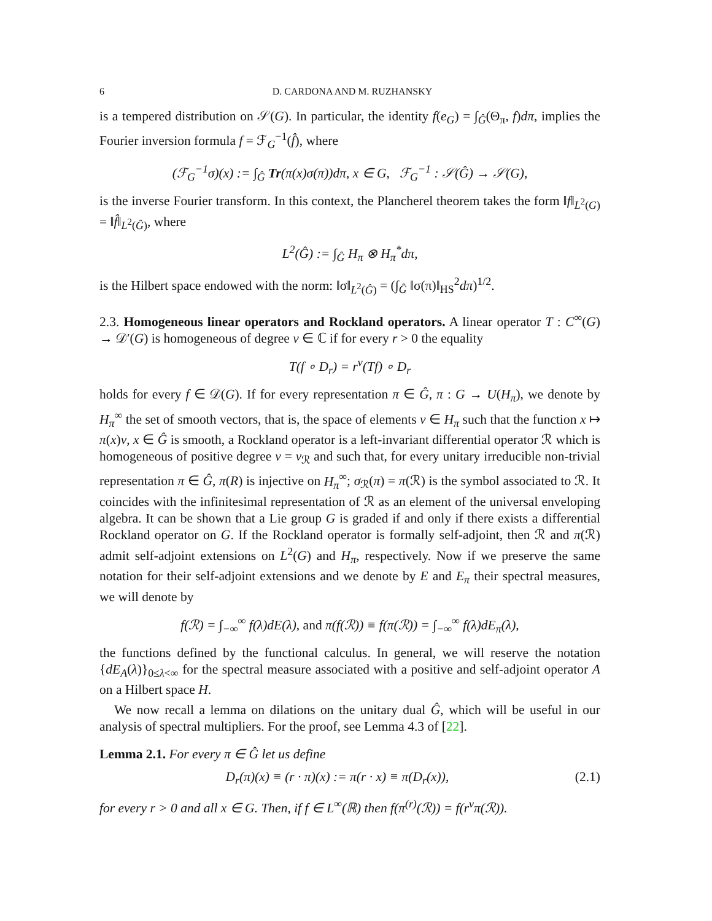6 D. CARDONA AND M. RUZHANSKY
is a tempered distribution on 𝒮(G). In particular, the identity f(e<sub>G</sub>) = ∫<sub>Ĝ</sub>(Θ<sub>π</sub>, f)dπ, implies the Fourier inversion formula f = ℱ<sub>G</sub><sup>−1</sup>(f̂), where
(ℱ<sub>G</sub><sup>−1</sup>σ)(x) := ∫<sub>Ĝ</sub> Tr(π(x)σ(π))dπ, x ∈ G, ℱ<sub>G</sub><sup>−1</sup> : 𝒮(Ĝ) → 𝒮(G),
is the inverse Fourier transform. In this context, the Plancherel theorem takes the form ‖f‖<sub>L<sup>2</sup>(G)</sub> = ‖f̂‖<sub>L<sup>2</sup>(Ĝ)</sub>, where
L<sup>2</sup>(Ĝ) := ∫<sub>Ĝ</sub> H<sub>π</sub> ⊗ H<sub>π</sub><sup>*</sup>dπ,
is the Hilbert space endowed with the norm: ‖σ‖<sub>L<sup>2</sup>(Ĝ)</sub> = (∫<sub>Ĝ</sub> ‖σ(π)‖<sub>HS</sub><sup>2</sup>dπ)<sup>1/2</sup>.
2.3. Homogeneous linear operators and Rockland operators. A linear operator T : C<sup>∞</sup>(G) → 𝒟′(G) is homogeneous of degree ν ∈ ℂ if for every r > 0 the equality
T(f ∘ D<sub>r</sub>) = r<sup>ν</sup>(Tf) ∘ D<sub>r</sub>
holds for every f ∈ 𝒟(G). If for every representation π ∈ Ĝ, π : G → U(H<sub>π</sub>), we denote by H<sub>π</sub><sup>∞</sup> the set of smooth vectors, that is, the space of elements v ∈ H<sub>π</sub> such that the function x ↦ π(x)v, x ∈ Ĝ is smooth, a Rockland operator is a left-invariant differential operator ℛ which is homogeneous of positive degree ν = ν<sub>ℛ</sub> and such that, for every unitary irreducible non-trivial representation π ∈ Ĝ, π(R) is injective on H<sub>π</sub><sup>∞</sup>; σ<sub>ℛ</sub>(π) = π(ℛ) is the symbol associated to ℛ. It coincides with the infinitesimal representation of ℛ as an element of the universal enveloping algebra. It can be shown that a Lie group G is graded if and only if there exists a differential Rockland operator on G. If the Rockland operator is formally self-adjoint, then ℛ and π(ℛ) admit self-adjoint extensions on L<sup>2</sup>(G) and H<sub>π</sub>, respectively. Now if we preserve the same notation for their self-adjoint extensions and we denote by E and E<sub>π</sub> their spectral measures, we will denote by
f(ℛ) = ∫<sub>−∞</sub><sup>∞</sup> f(λ)dE(λ), and π(f(ℛ)) ≡ f(π(ℛ)) = ∫<sub>−∞</sub><sup>∞</sup> f(λ)dE<sub>π</sub>(λ),
the functions defined by the functional calculus. In general, we will reserve the notation {dE<sub>A</sub>(λ)}<sub>0≤λ<∞</sub> for the spectral measure associated with a positive and self-adjoint operator A on a Hilbert space H.
We now recall a lemma on dilations on the unitary dual Ĝ, which will be useful in our analysis of spectral multipliers. For the proof, see Lemma 4.3 of [22].
Lemma 2.1. For every π ∈ Ĝ let us define
D<sub>r</sub>(π)(x) ≡ (r · π)(x) := π(r · x) ≡ π(D<sub>r</sub>(x)), (2.1)
for every r > 0 and all x ∈ G. Then, if f ∈ L<sup>∞</sup>(ℝ) then f(π<sup>(r)</sup>(ℛ)) = f(r<sup>ν</sup>π(ℛ)).